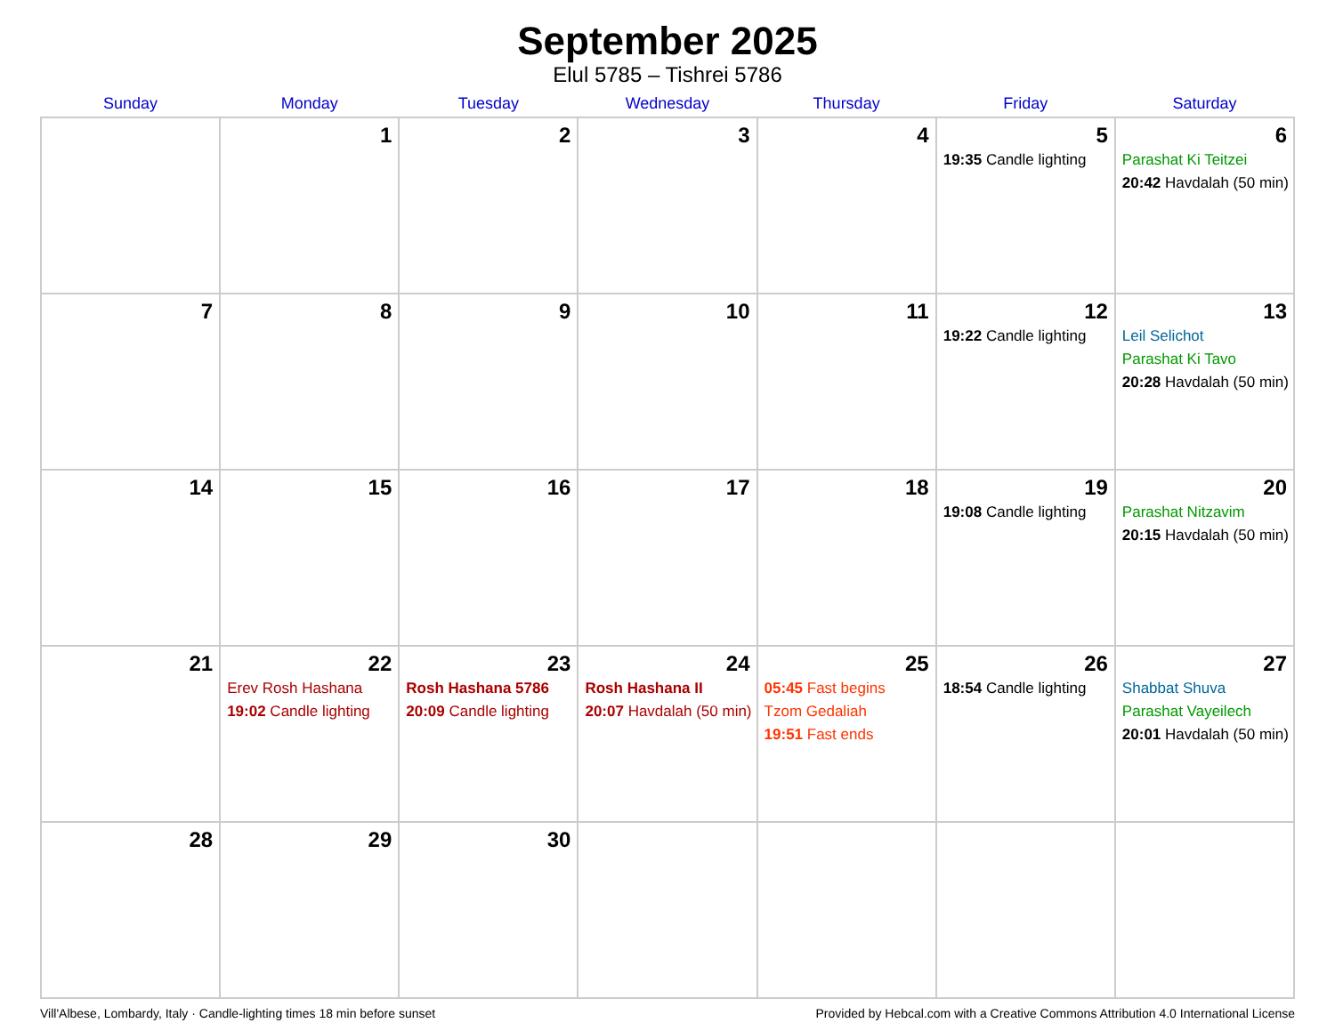September 2025
Elul 5785 – Tishrei 5786
| Sunday | Monday | Tuesday | Wednesday | Thursday | Friday | Saturday |
| --- | --- | --- | --- | --- | --- | --- |
| | 1 | 2 | 3 | 4 | 5 19:35 Candle lighting | 6 Parashat Ki Teitzei 20:42 Havdalah (50 min) |
| 7 | 8 | 9 | 10 | 11 | 12 19:22 Candle lighting | 13 Leil Selichot Parashat Ki Tavo 20:28 Havdalah (50 min) |
| 14 | 15 | 16 | 17 | 18 | 19 19:08 Candle lighting | 20 Parashat Nitzavim 20:15 Havdalah (50 min) |
| 21 | 22 Erev Rosh Hashana 19:02 Candle lighting | 23 Rosh Hashana 5786 20:09 Candle lighting | 24 Rosh Hashana II 20:07 Havdalah (50 min) | 25 05:45 Fast begins Tzom Gedaliah 19:51 Fast ends | 26 18:54 Candle lighting | 27 Shabbat Shuva Parashat Vayeilech 20:01 Havdalah (50 min) |
| 28 | 29 | 30 | | | | |
Vill'Albese, Lombardy, Italy · Candle-lighting times 18 min before sunset Provided by Hebcal.com with a Creative Commons Attribution 4.0 International License